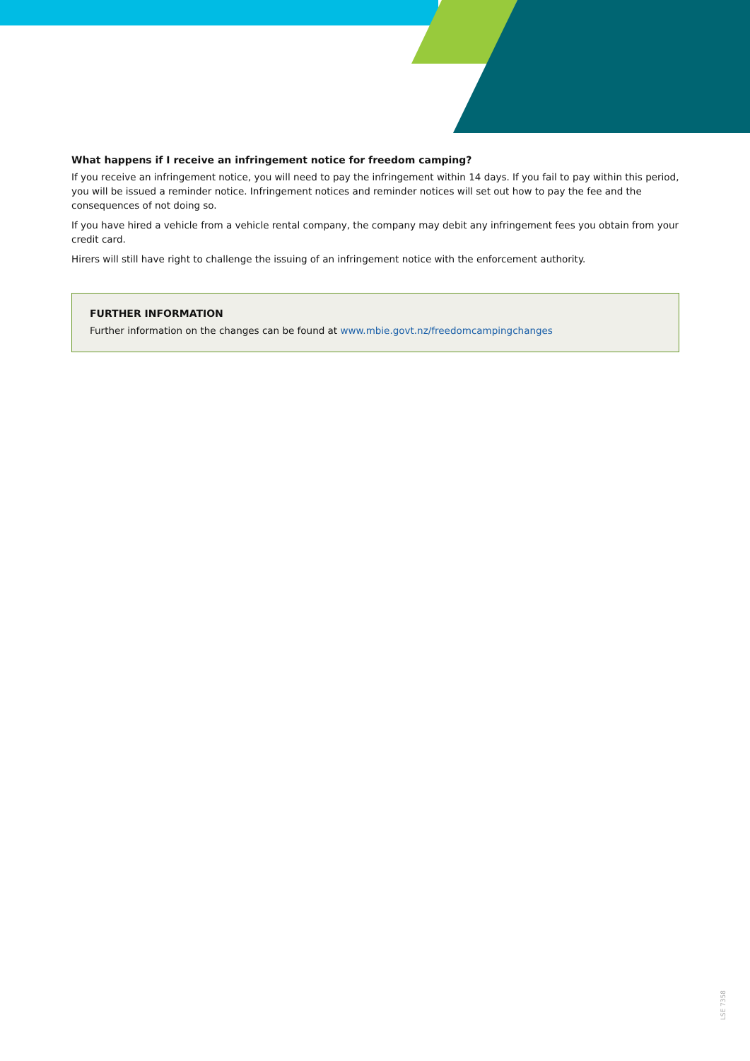What happens if I receive an infringement notice for freedom camping?
If you receive an infringement notice, you will need to pay the infringement within 14 days. If you fail to pay within this period, you will be issued a reminder notice. Infringement notices and reminder notices will set out how to pay the fee and the consequences of not doing so.
If you have hired a vehicle from a vehicle rental company, the company may debit any infringement fees you obtain from your credit card.
Hirers will still have right to challenge the issuing of an infringement notice with the enforcement authority.
FURTHER INFORMATION
Further information on the changes can be found at www.mbie.govt.nz/freedomcampingchanges
LSE 7358